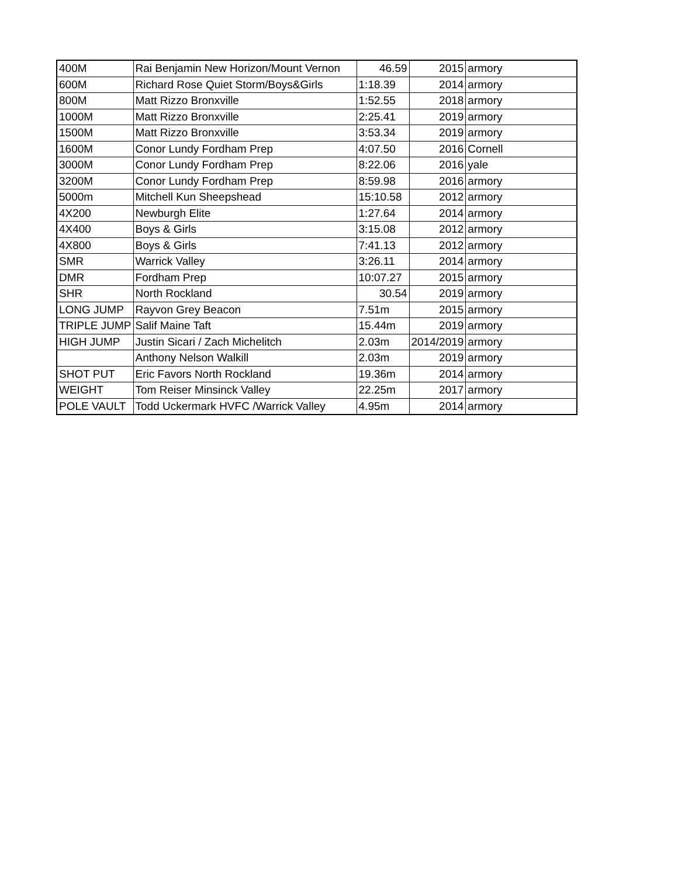| 400M | Rai Benjamin New Horizon/Mount Vernon | 46.59 | 2015 | armory |
| 600M | Richard Rose Quiet Storm/Boys&Girls | 1:18.39 | 2014 | armory |
| 800M | Matt Rizzo Bronxville | 1:52.55 | 2018 | armory |
| 1000M | Matt Rizzo Bronxville | 2:25.41 | 2019 | armory |
| 1500M | Matt Rizzo Bronxville | 3:53.34 | 2019 | armory |
| 1600M | Conor Lundy Fordham Prep | 4:07.50 | 2016 | Cornell |
| 3000M | Conor Lundy Fordham Prep | 8:22.06 | 2016 | yale |
| 3200M | Conor Lundy Fordham Prep | 8:59.98 | 2016 | armory |
| 5000m | Mitchell Kun Sheepshead | 15:10.58 | 2012 | armory |
| 4X200 | Newburgh Elite | 1:27.64 | 2014 | armory |
| 4X400 | Boys & Girls | 3:15.08 | 2012 | armory |
| 4X800 | Boys & Girls | 7:41.13 | 2012 | armory |
| SMR | Warrick Valley | 3:26.11 | 2014 | armory |
| DMR | Fordham Prep | 10:07.27 | 2015 | armory |
| SHR | North Rockland | 30.54 | 2019 | armory |
| LONG JUMP | Rayvon Grey Beacon | 7.51m | 2015 | armory |
| TRIPLE JUMP | Salif Maine Taft | 15.44m | 2019 | armory |
| HIGH JUMP | Justin Sicari / Zach Michelitch | 2.03m | 2014/2019 | armory |
| | Anthony Nelson Walkill | 2.03m | 2019 | armory |
| SHOT PUT | Eric Favors North Rockland | 19.36m | 2014 | armory |
| WEIGHT | Tom Reiser Minsinck Valley | 22.25m | 2017 | armory |
| POLE VAULT | Todd Uckermark HVFC /Warrick Valley | 4.95m | 2014 | armory |